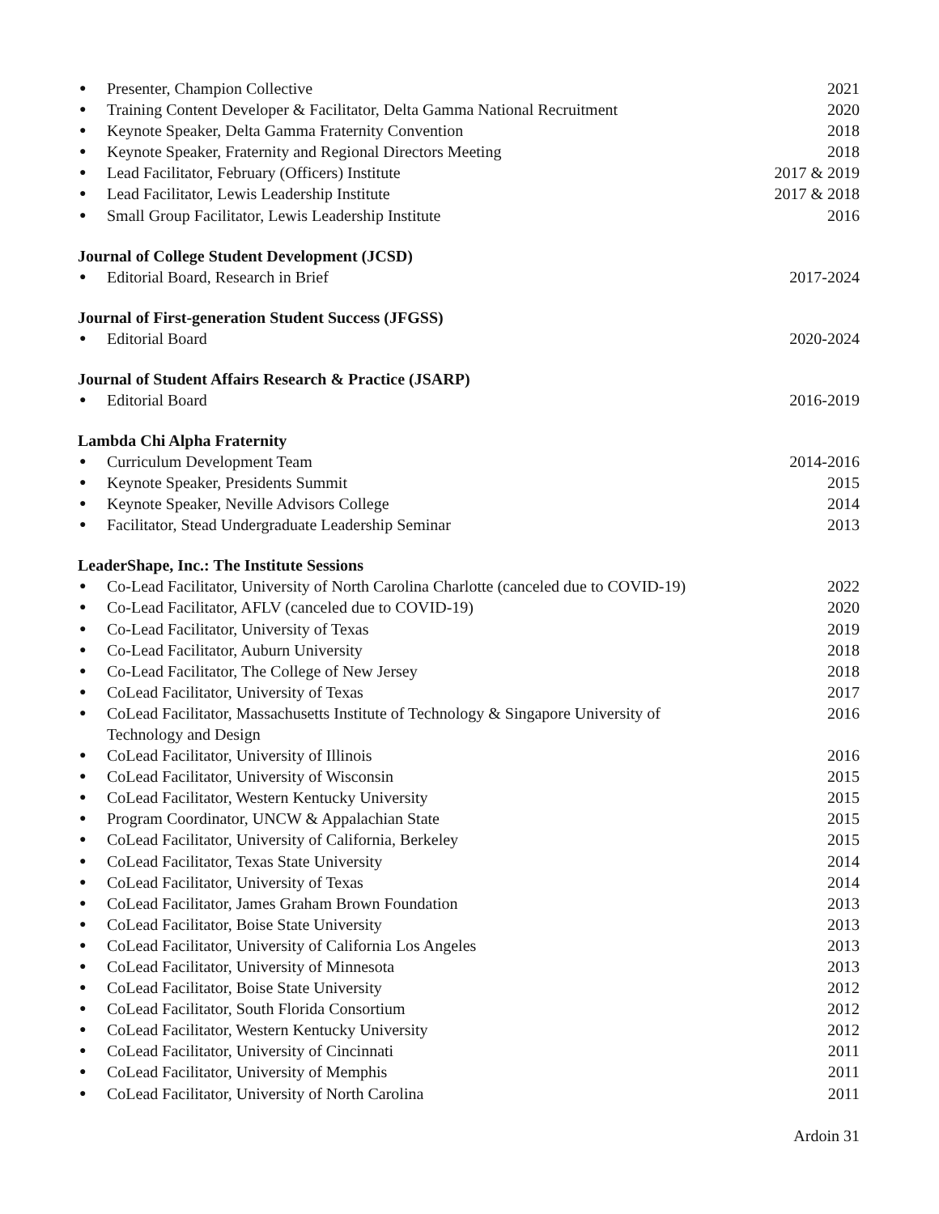● Presenter, Champion Collective 2021
● Training Content Developer & Facilitator, Delta Gamma National Recruitment 2020
● Keynote Speaker, Delta Gamma Fraternity Convention 2018
● Keynote Speaker, Fraternity and Regional Directors Meeting 2018
● Lead Facilitator, February (Officers) Institute 2017 & 2019
● Lead Facilitator, Lewis Leadership Institute 2017 & 2018
● Small Group Facilitator, Lewis Leadership Institute 2016
Journal of College Student Development (JCSD)
● Editorial Board, Research in Brief 2017-2024
Journal of First-generation Student Success (JFGSS)
● Editorial Board 2020-2024
Journal of Student Affairs Research & Practice (JSARP)
● Editorial Board 2016-2019
Lambda Chi Alpha Fraternity
● Curriculum Development Team 2014-2016
● Keynote Speaker, Presidents Summit 2015
● Keynote Speaker, Neville Advisors College 2014
● Facilitator, Stead Undergraduate Leadership Seminar 2013
LeaderShape, Inc.: The Institute Sessions
● Co-Lead Facilitator, University of North Carolina Charlotte (canceled due to COVID-19) 2022
● Co-Lead Facilitator, AFLV (canceled due to COVID-19) 2020
● Co-Lead Facilitator, University of Texas 2019
● Co-Lead Facilitator, Auburn University 2018
● Co-Lead Facilitator, The College of New Jersey 2018
● CoLead Facilitator, University of Texas 2017
● CoLead Facilitator, Massachusetts Institute of Technology & Singapore University of
Technology and Design 2016
● CoLead Facilitator, University of Illinois 2016
● CoLead Facilitator, University of Wisconsin 2015
● CoLead Facilitator, Western Kentucky University 2015
● Program Coordinator, UNCW & Appalachian State 2015
● CoLead Facilitator, University of California, Berkeley 2015
● CoLead Facilitator, Texas State University 2014
● CoLead Facilitator, University of Texas 2014
● CoLead Facilitator, James Graham Brown Foundation 2013
● CoLead Facilitator, Boise State University 2013
● CoLead Facilitator, University of California Los Angeles 2013
● CoLead Facilitator, University of Minnesota 2013
● CoLead Facilitator, Boise State University 2012
● CoLead Facilitator, South Florida Consortium 2012
● CoLead Facilitator, Western Kentucky University 2012
● CoLead Facilitator, University of Cincinnati 2011
● CoLead Facilitator, University of Memphis 2011
● CoLead Facilitator, University of North Carolina 2011
Ardoin 31